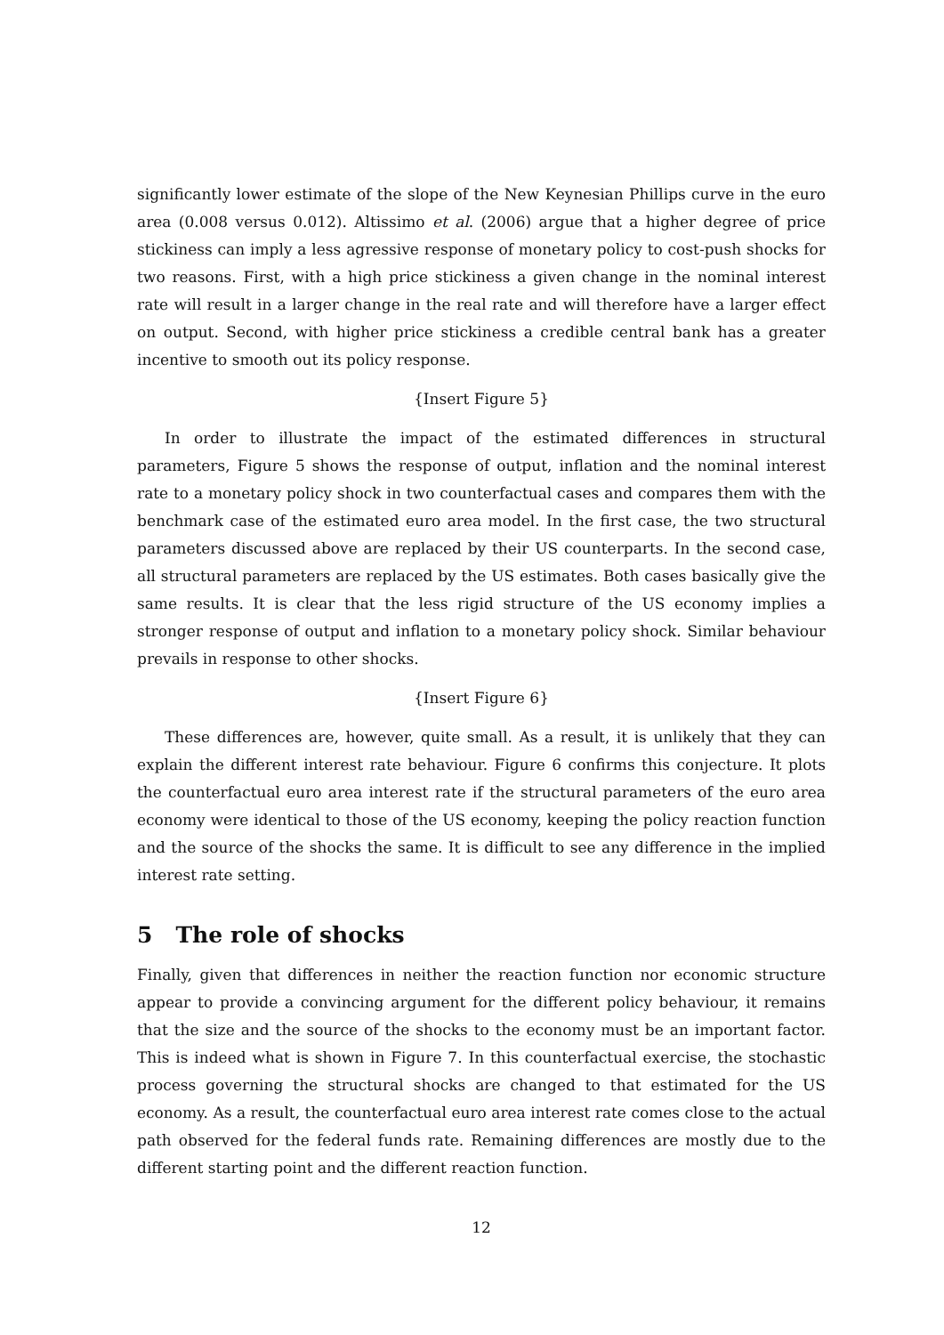significantly lower estimate of the slope of the New Keynesian Phillips curve in the euro area (0.008 versus 0.012). Altissimo et al. (2006) argue that a higher degree of price stickiness can imply a less agressive response of monetary policy to cost-push shocks for two reasons. First, with a high price stickiness a given change in the nominal interest rate will result in a larger change in the real rate and will therefore have a larger effect on output. Second, with higher price stickiness a credible central bank has a greater incentive to smooth out its policy response.
{Insert Figure 5}
In order to illustrate the impact of the estimated differences in structural parameters, Figure 5 shows the response of output, inflation and the nominal interest rate to a monetary policy shock in two counterfactual cases and compares them with the benchmark case of the estimated euro area model. In the first case, the two structural parameters discussed above are replaced by their US counterparts. In the second case, all structural parameters are replaced by the US estimates. Both cases basically give the same results. It is clear that the less rigid structure of the US economy implies a stronger response of output and inflation to a monetary policy shock. Similar behaviour prevails in response to other shocks.
{Insert Figure 6}
These differences are, however, quite small. As a result, it is unlikely that they can explain the different interest rate behaviour. Figure 6 confirms this conjecture. It plots the counterfactual euro area interest rate if the structural parameters of the euro area economy were identical to those of the US economy, keeping the policy reaction function and the source of the shocks the same. It is difficult to see any difference in the implied interest rate setting.
5 The role of shocks
Finally, given that differences in neither the reaction function nor economic structure appear to provide a convincing argument for the different policy behaviour, it remains that the size and the source of the shocks to the economy must be an important factor. This is indeed what is shown in Figure 7. In this counterfactual exercise, the stochastic process governing the structural shocks are changed to that estimated for the US economy. As a result, the counterfactual euro area interest rate comes close to the actual path observed for the federal funds rate. Remaining differences are mostly due to the different starting point and the different reaction function.
12